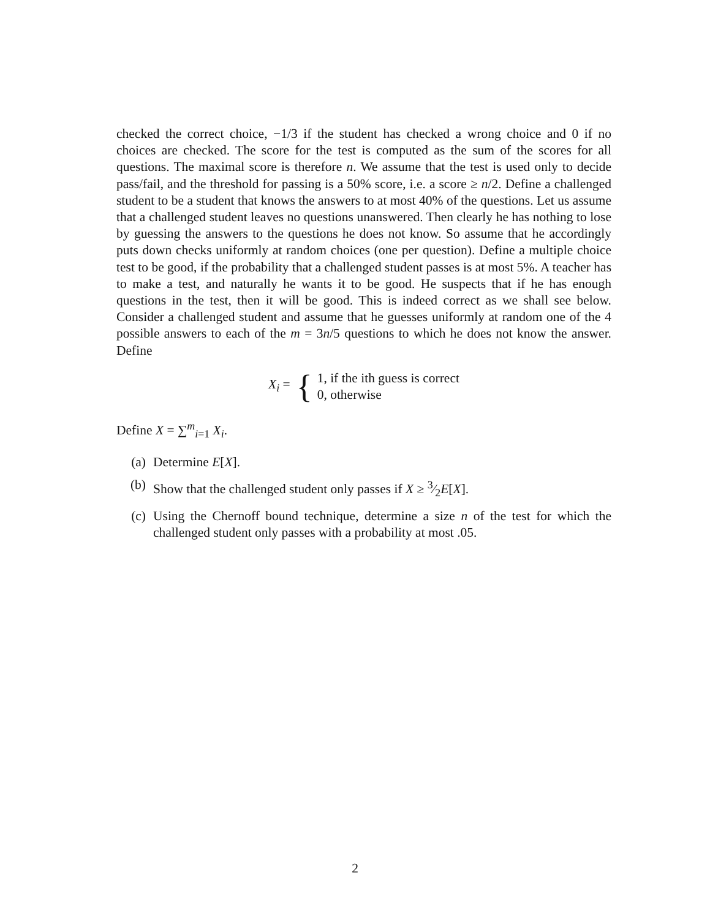checked the correct choice, −1/3 if the student has checked a wrong choice and 0 if no choices are checked. The score for the test is computed as the sum of the scores for all questions. The maximal score is therefore n. We assume that the test is used only to decide pass/fail, and the threshold for passing is a 50% score, i.e. a score ≥ n/2. Define a challenged student to be a student that knows the answers to at most 40% of the questions. Let us assume that a challenged student leaves no questions unanswered. Then clearly he has nothing to lose by guessing the answers to the questions he does not know. So assume that he accordingly puts down checks uniformly at random choices (one per question). Define a multiple choice test to be good, if the probability that a challenged student passes is at most 5%. A teacher has to make a test, and naturally he wants it to be good. He suspects that if he has enough questions in the test, then it will be good. This is indeed correct as we shall see below. Consider a challenged student and assume that he guesses uniformly at random one of the 4 possible answers to each of the m = 3n/5 questions to which he does not know the answer. Define
X<sub>i</sub> = { 1, if the ith guess is correct
0, otherwise
Define X = ∑<sup>m</sup><sub>i=1</sub> X<sub>i</sub>.
(a) Determine E[X].
(b) Show that the challenged student only passes if X ≥ 3⁄2E[X].
(c) Using the Chernoff bound technique, determine a size n of the test for which the challenged student only passes with a probability at most .05.
2